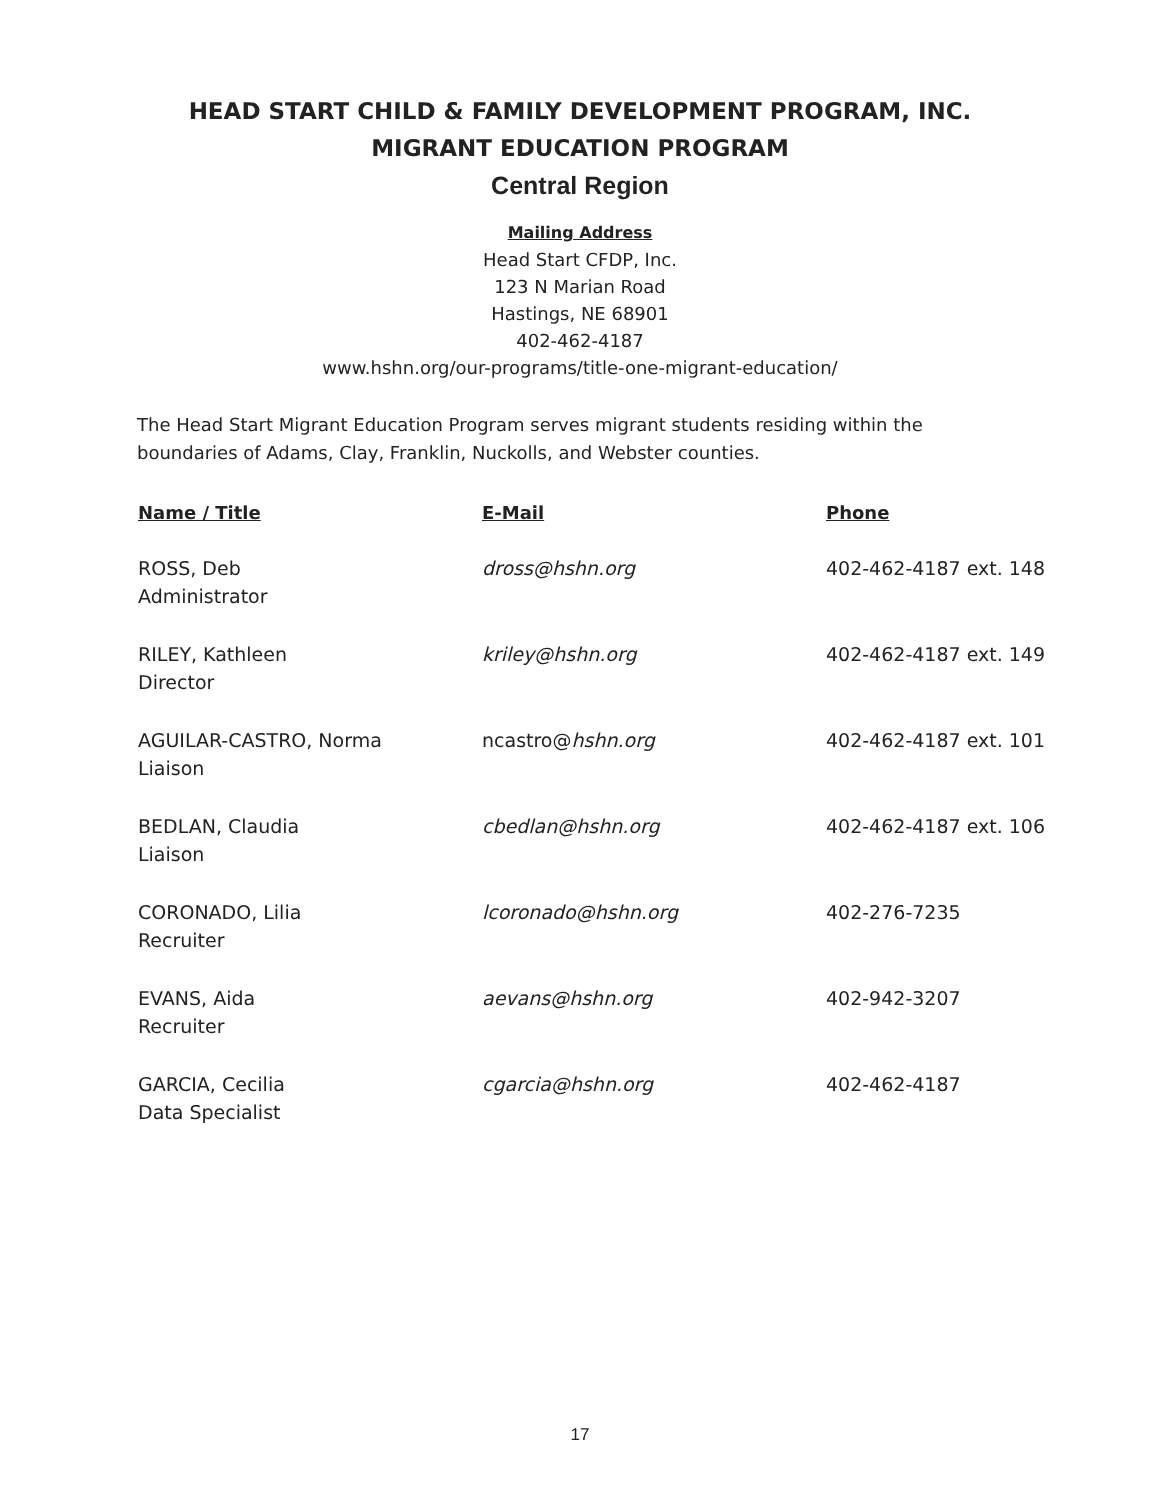HEAD START CHILD & FAMILY DEVELOPMENT PROGRAM, INC.
MIGRANT EDUCATION PROGRAM
Central Region
Mailing Address
Head Start CFDP, Inc.
123 N Marian Road
Hastings, NE 68901
402-462-4187
www.hshn.org/our-programs/title-one-migrant-education/
The Head Start Migrant Education Program serves migrant students residing within the boundaries of Adams, Clay, Franklin, Nuckolls, and Webster counties.
| Name / Title | E-Mail | Phone |
| --- | --- | --- |
| ROSS, Deb Administrator | dross@hshn.org | 402-462-4187 ext. 148 |
| RILEY, Kathleen Director | kriley@hshn.org | 402-462-4187 ext. 149 |
| AGUILAR-CASTRO, Norma Liaison | ncastro@ hshn.org | 402-462-4187 ext. 101 |
| BEDLAN, Claudia Liaison | cbedlan@hshn.org | 402-462-4187 ext. 106 |
| CORONADO, Lilia Recruiter | lcoronado@hshn.org | 402-276-7235 |
| EVANS, Aida Recruiter | aevans@hshn.org | 402-942-3207 |
| GARCIA, Cecilia Data Specialist | cgarcia@hshn.org | 402-462-4187 |
17